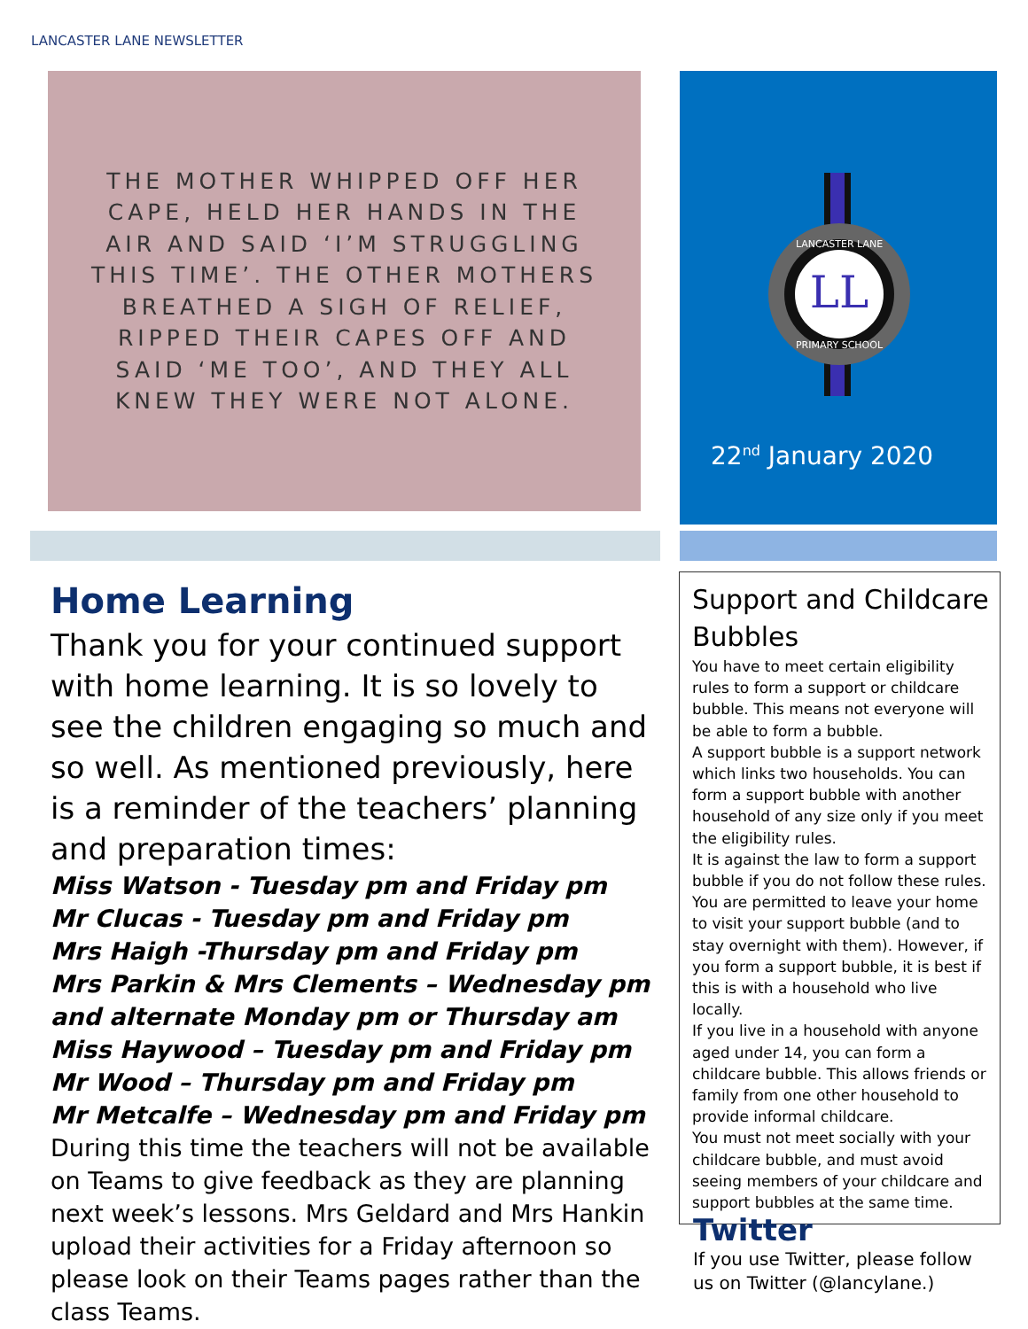LANCASTER LANE NEWSLETTER
THE MOTHER WHIPPED OFF HER
CAPE, HELD HER HANDS IN THE
AIR AND SAID ‘I’M STRUGGLING
THIS TIME’. THE OTHER MOTHERS
BREATHED A SIGH OF RELIEF,
RIPPED THEIR CAPES OFF AND
SAID ‘ME TOO’, AND THEY ALL
KNEW THEY WERE NOT ALONE.
LL
LANCASTER LANE
PRIMARY SCHOOL
22<sup>nd</sup> January 2020
Home Learning
Thank you for your continued support with home learning. It is so lovely to see the children engaging so much and so well. As mentioned previously, here is a reminder of the teachers’ planning and preparation times:
Miss Watson - Tuesday pm and Friday pm
Mr Clucas - Tuesday pm and Friday pm
Mrs Haigh -Thursday pm and Friday pm
Mrs Parkin & Mrs Clements – Wednesday pm and alternate Monday pm or Thursday am
Miss Haywood – Tuesday pm and Friday pm
Mr Wood – Thursday pm and Friday pm
Mr Metcalfe – Wednesday pm and Friday pm
During this time the teachers will not be available on Teams to give feedback as they are planning next week’s lessons. Mrs Geldard and Mrs Hankin upload their activities for a Friday afternoon so please look on their Teams pages rather than the class Teams.
Support and Childcare Bubbles
You have to meet certain eligibility rules to form a support or childcare bubble. This means not everyone will be able to form a bubble.
A support bubble is a support network which links two households. You can form a support bubble with another household of any size only if you meet the eligibility rules.
It is against the law to form a support bubble if you do not follow these rules. You are permitted to leave your home to visit your support bubble (and to stay overnight with them). However, if you form a support bubble, it is best if this is with a household who live locally.
If you live in a household with anyone aged under 14, you can form a childcare bubble. This allows friends or family from one other household to provide informal childcare.
You must not meet socially with your childcare bubble, and must avoid seeing members of your childcare and support bubbles at the same time.
Twitter
If you use Twitter, please follow us on Twitter (@lancylane.)